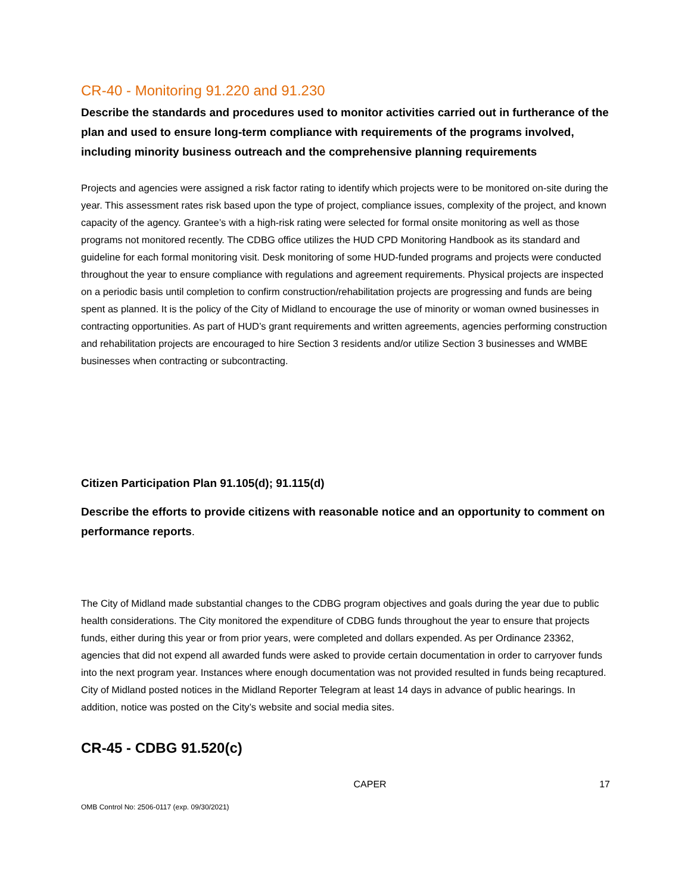CR-40 - Monitoring 91.220 and 91.230
Describe the standards and procedures used to monitor activities carried out in furtherance of the plan and used to ensure long-term compliance with requirements of the programs involved, including minority business outreach and the comprehensive planning requirements
Projects and agencies were assigned a risk factor rating to identify which projects were to be monitored on-site during the year. This assessment rates risk based upon the type of project, compliance issues, complexity of the project, and known capacity of the agency. Grantee’s with a high-risk rating were selected for formal onsite monitoring as well as those programs not monitored recently. The CDBG office utilizes the HUD CPD Monitoring Handbook as its standard and guideline for each formal monitoring visit. Desk monitoring of some HUD-funded programs and projects were conducted throughout the year to ensure compliance with regulations and agreement requirements. Physical projects are inspected on a periodic basis until completion to confirm construction/rehabilitation projects are progressing and funds are being spent as planned. It is the policy of the City of Midland to encourage the use of minority or woman owned businesses in contracting opportunities. As part of HUD’s grant requirements and written agreements, agencies performing construction and rehabilitation projects are encouraged to hire Section 3 residents and/or utilize Section 3 businesses and WMBE businesses when contracting or subcontracting.
Citizen Participation Plan 91.105(d); 91.115(d)
Describe the efforts to provide citizens with reasonable notice and an opportunity to comment on performance reports.
The City of Midland made substantial changes to the CDBG program objectives and goals during the year due to public health considerations. The City monitored the expenditure of CDBG funds throughout the year to ensure that projects funds, either during this year or from prior years, were completed and dollars expended. As per Ordinance 23362, agencies that did not expend all awarded funds were asked to provide certain documentation in order to carryover funds into the next program year. Instances where enough documentation was not provided resulted in funds being recaptured. City of Midland posted notices in the Midland Reporter Telegram at least 14 days in advance of public hearings. In addition, notice was posted on the City’s website and social media sites.
CR-45 - CDBG 91.520(c)
CAPER 17
OMB Control No: 2506-0117 (exp. 09/30/2021)